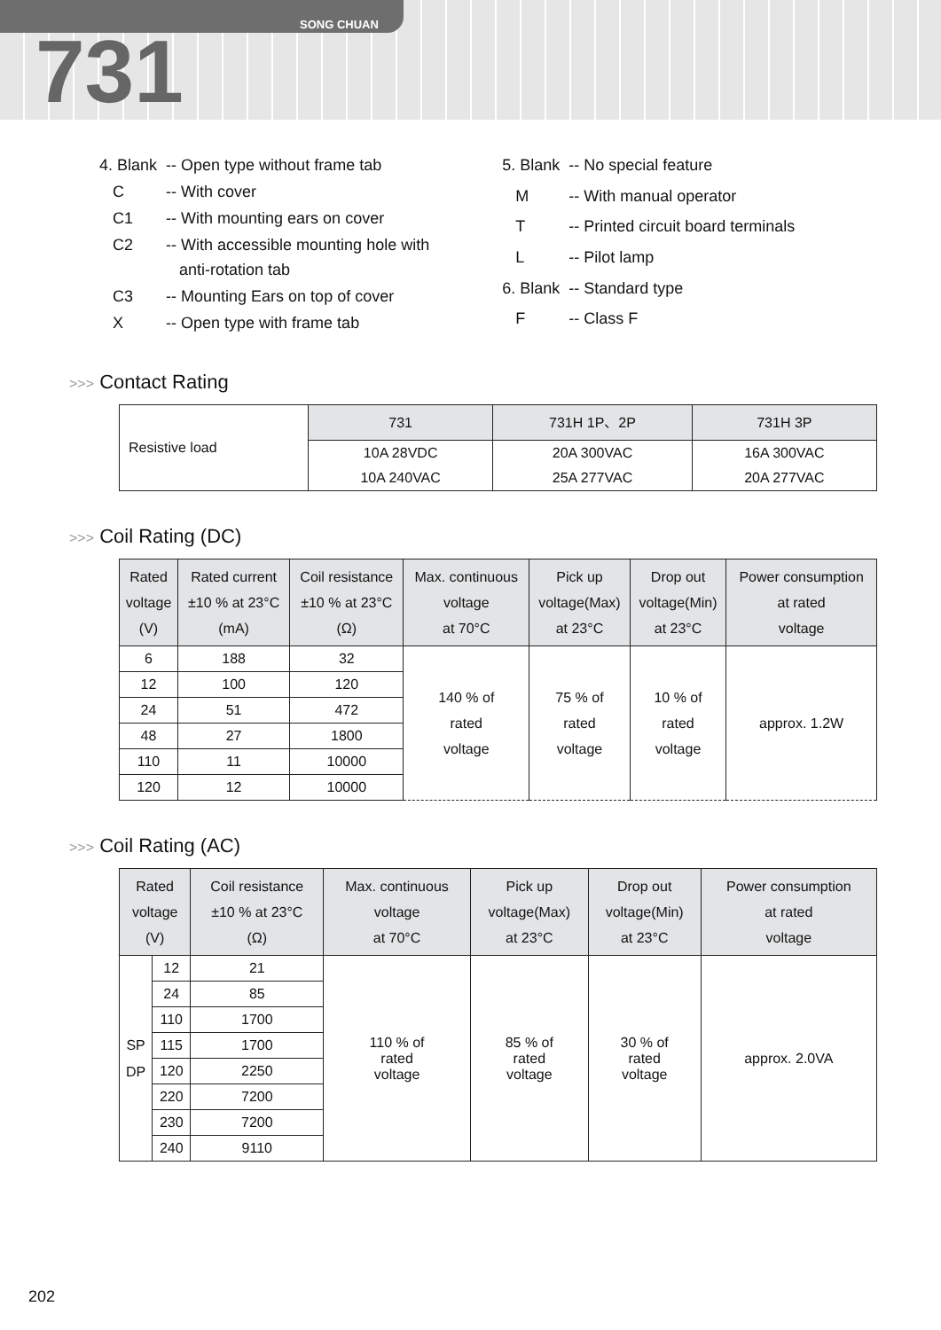SONG CHUAN
731
| 4. Blank | -- Open type without frame tab |
| C | -- With cover |
| C1 | -- With mounting ears on cover |
| C2 | -- With accessible mounting hole with anti-rotation tab |
| C3 | -- Mounting Ears on top of cover |
| X | -- Open type with frame tab |
| 5. Blank | -- No special feature |
| M | -- With manual operator |
| T | -- Printed circuit board terminals |
| L | -- Pilot lamp |
| 6. Blank | -- Standard type |
| F | -- Class F |
>>> Contact Rating
| Resistive load | 731 | 731H 1P、2P | 731H 3P |
| | 10A 28VDC | 20A 300VAC | 16A 300VAC |
| | 10A 240VAC | 25A 277VAC | 20A 277VAC |
>>> Coil Rating (DC)
| Rated voltage (V) | Rated current ±10 % at 23°C (mA) | Coil resistance ±10 % at 23°C (Ω) | Max. continuous voltage at 70°C | Pick up voltage(Max) at 23°C | Drop out voltage(Min) at 23°C | Power consumption at rated voltage |
| --- | --- | --- | --- | --- | --- | --- |
| 6 | 188 | 32 | 140 % of rated voltage | 75 % of rated voltage | 10 % of rated voltage | approx. 1.2W |
| 12 | 100 | 120 | | | | |
| 24 | 51 | 472 | | | | |
| 48 | 27 | 1800 | | | | |
| 110 | 11 | 10000 | | | | |
| 120 | 12 | 10000 | | | | |
>>> Coil Rating (AC)
| Rated voltage (V) | | Coil resistance ±10 % at 23°C (Ω) | Max. continuous voltage at 70°C | Pick up voltage(Max) at 23°C | Drop out voltage(Min) at 23°C | Power consumption at rated voltage |
| --- | --- | --- | --- | --- | --- | --- |
| SP DP | 12 | 21 | 110 % of rated voltage | 85 % of rated voltage | 30 % of rated voltage | approx. 2.0VA |
| | 24 | 85 | | | | |
| | 110 | 1700 | | | | |
| | 115 | 1700 | | | | |
| | 120 | 2250 | | | | |
| | 220 | 7200 | | | | |
| | 230 | 7200 | | | | |
| | 240 | 9110 | | | | |
202